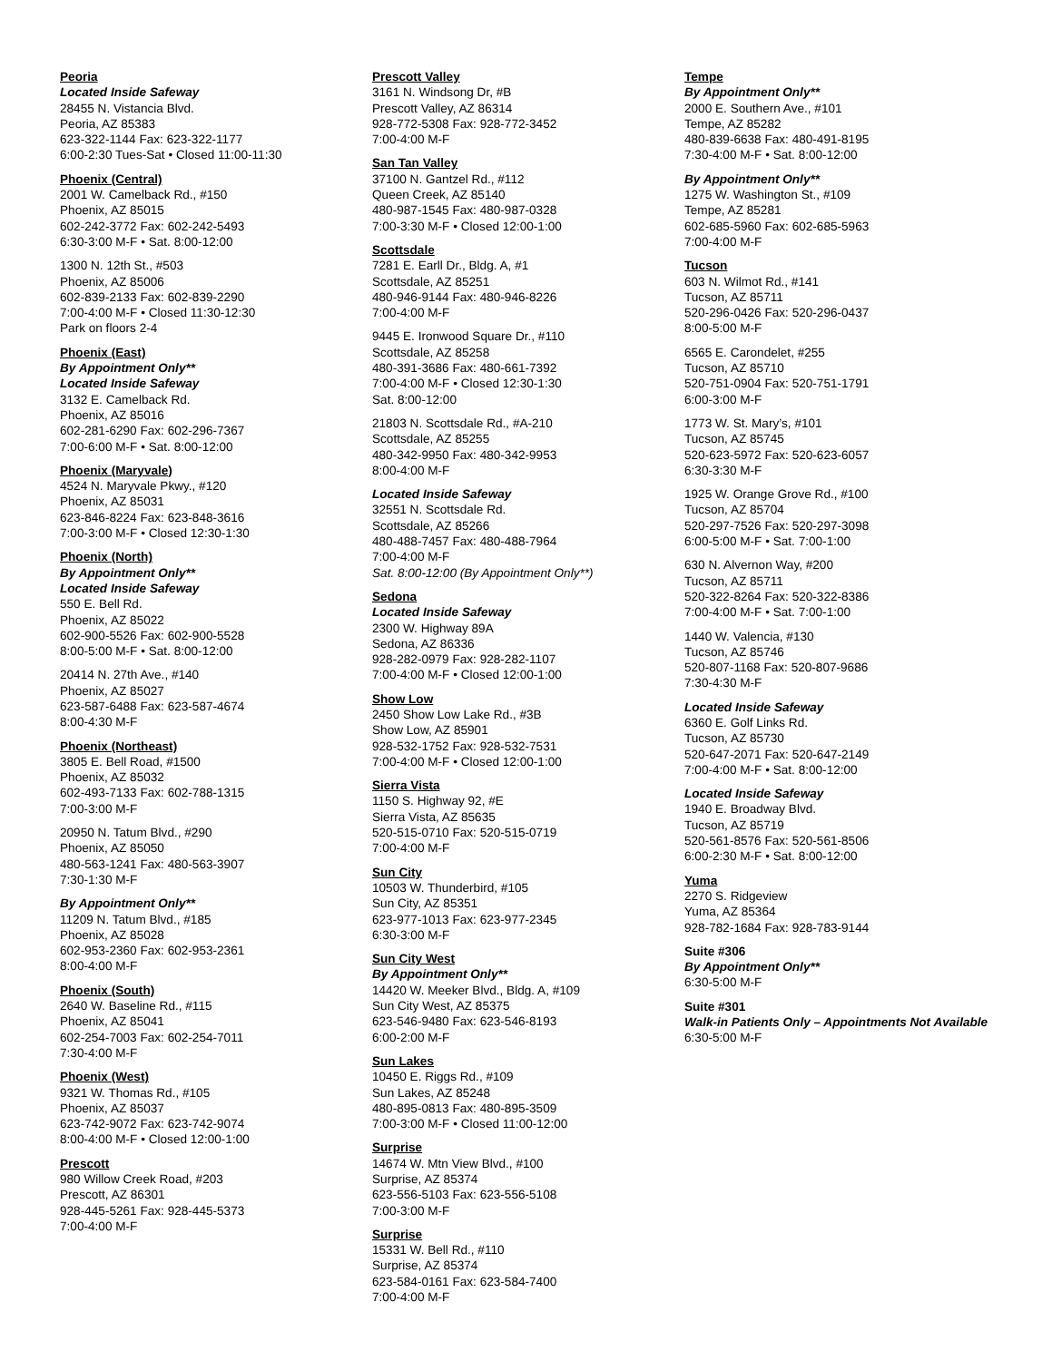Peoria
Located Inside Safeway
28455 N. Vistancia Blvd.
Peoria, AZ 85383
623-322-1144 Fax: 623-322-1177
6:00-2:30 Tues-Sat • Closed 11:00-11:30
Phoenix (Central)
2001 W. Camelback Rd., #150
Phoenix, AZ 85015
602-242-3772 Fax: 602-242-5493
6:30-3:00 M-F • Sat. 8:00-12:00
1300 N. 12th St., #503
Phoenix, AZ 85006
602-839-2133 Fax: 602-839-2290
7:00-4:00 M-F • Closed 11:30-12:30
Park on floors 2-4
Phoenix (East)
By Appointment Only**
Located Inside Safeway
3132 E. Camelback Rd.
Phoenix, AZ 85016
602-281-6290 Fax: 602-296-7367
7:00-6:00 M-F • Sat. 8:00-12:00
Phoenix (Maryvale)
4524 N. Maryvale Pkwy., #120
Phoenix, AZ 85031
623-846-8224 Fax: 623-848-3616
7:00-3:00 M-F • Closed 12:30-1:30
Phoenix (North)
By Appointment Only**
Located Inside Safeway
550 E. Bell Rd.
Phoenix, AZ 85022
602-900-5526 Fax: 602-900-5528
8:00-5:00 M-F • Sat. 8:00-12:00
20414 N. 27th Ave., #140
Phoenix, AZ 85027
623-587-6488 Fax: 623-587-4674
8:00-4:30 M-F
Phoenix (Northeast)
3805 E. Bell Road, #1500
Phoenix, AZ 85032
602-493-7133 Fax: 602-788-1315
7:00-3:00 M-F
20950 N. Tatum Blvd., #290
Phoenix, AZ 85050
480-563-1241 Fax: 480-563-3907
7:30-1:30 M-F
By Appointment Only**
11209 N. Tatum Blvd., #185
Phoenix, AZ 85028
602-953-2360 Fax: 602-953-2361
8:00-4:00 M-F
Phoenix (South)
2640 W. Baseline Rd., #115
Phoenix, AZ 85041
602-254-7003 Fax: 602-254-7011
7:30-4:00 M-F
Phoenix (West)
9321 W. Thomas Rd., #105
Phoenix, AZ 85037
623-742-9072 Fax: 623-742-9074
8:00-4:00 M-F • Closed 12:00-1:00
Prescott
980 Willow Creek Road, #203
Prescott, AZ 86301
928-445-5261 Fax: 928-445-5373
7:00-4:00 M-F
Prescott Valley
3161 N. Windsong Dr, #B
Prescott Valley, AZ 86314
928-772-5308 Fax: 928-772-3452
7:00-4:00 M-F
San Tan Valley
37100 N. Gantzel Rd., #112
Queen Creek, AZ 85140
480-987-1545 Fax: 480-987-0328
7:00-3:30 M-F • Closed 12:00-1:00
Scottsdale
7281 E. Earll Dr., Bldg. A, #1
Scottsdale, AZ 85251
480-946-9144 Fax: 480-946-8226
7:00-4:00 M-F
9445 E. Ironwood Square Dr., #110
Scottsdale, AZ 85258
480-391-3686 Fax: 480-661-7392
7:00-4:00 M-F • Closed 12:30-1:30
Sat. 8:00-12:00
21803 N. Scottsdale Rd., #A-210
Scottsdale, AZ 85255
480-342-9950 Fax: 480-342-9953
8:00-4:00 M-F
Located Inside Safeway
32551 N. Scottsdale Rd.
Scottsdale, AZ 85266
480-488-7457 Fax: 480-488-7964
7:00-4:00 M-F
Sat. 8:00-12:00 (By Appointment Only**)
Sedona
Located Inside Safeway
2300 W. Highway 89A
Sedona, AZ 86336
928-282-0979 Fax: 928-282-1107
7:00-4:00 M-F • Closed 12:00-1:00
Show Low
2450 Show Low Lake Rd., #3B
Show Low, AZ 85901
928-532-1752 Fax: 928-532-7531
7:00-4:00 M-F • Closed 12:00-1:00
Sierra Vista
1150 S. Highway 92, #E
Sierra Vista, AZ 85635
520-515-0710 Fax: 520-515-0719
7:00-4:00 M-F
Sun City
10503 W. Thunderbird, #105
Sun City, AZ 85351
623-977-1013 Fax: 623-977-2345
6:30-3:00 M-F
Sun City West
By Appointment Only**
14420 W. Meeker Blvd., Bldg. A, #109
Sun City West, AZ 85375
623-546-9480 Fax: 623-546-8193
6:00-2:00 M-F
Sun Lakes
10450 E. Riggs Rd., #109
Sun Lakes, AZ 85248
480-895-0813 Fax: 480-895-3509
7:00-3:00 M-F • Closed 11:00-12:00
Surprise
14674 W. Mtn View Blvd., #100
Surprise, AZ 85374
623-556-5103 Fax: 623-556-5108
7:00-3:00 M-F
Surprise
15331 W. Bell Rd., #110
Surprise, AZ 85374
623-584-0161 Fax: 623-584-7400
7:00-4:00 M-F
Tempe
By Appointment Only**
2000 E. Southern Ave., #101
Tempe, AZ 85282
480-839-6638 Fax: 480-491-8195
7:30-4:00 M-F • Sat. 8:00-12:00
By Appointment Only**
1275 W. Washington St., #109
Tempe, AZ 85281
602-685-5960 Fax: 602-685-5963
7:00-4:00 M-F
Tucson
603 N. Wilmot Rd., #141
Tucson, AZ 85711
520-296-0426 Fax: 520-296-0437
8:00-5:00 M-F
6565 E. Carondelet, #255
Tucson, AZ 85710
520-751-0904 Fax: 520-751-1791
6:00-3:00 M-F
1773 W. St. Mary’s, #101
Tucson, AZ 85745
520-623-5972 Fax: 520-623-6057
6:30-3:30 M-F
1925 W. Orange Grove Rd., #100
Tucson, AZ 85704
520-297-7526 Fax: 520-297-3098
6:00-5:00 M-F • Sat. 7:00-1:00
630 N. Alvernon Way, #200
Tucson, AZ 85711
520-322-8264 Fax: 520-322-8386
7:00-4:00 M-F • Sat. 7:00-1:00
1440 W. Valencia, #130
Tucson, AZ 85746
520-807-1168 Fax: 520-807-9686
7:30-4:30 M-F
Located Inside Safeway
6360 E. Golf Links Rd.
Tucson, AZ 85730
520-647-2071 Fax: 520-647-2149
7:00-4:00 M-F • Sat. 8:00-12:00
Located Inside Safeway
1940 E. Broadway Blvd.
Tucson, AZ 85719
520-561-8576 Fax: 520-561-8506
6:00-2:30 M-F • Sat. 8:00-12:00
Yuma
2270 S. Ridgeview
Yuma, AZ 85364
928-782-1684 Fax: 928-783-9144
Suite #306
By Appointment Only**
6:30-5:00 M-F
Suite #301
Walk-in Patients Only – Appointments Not Available
6:30-5:00 M-F